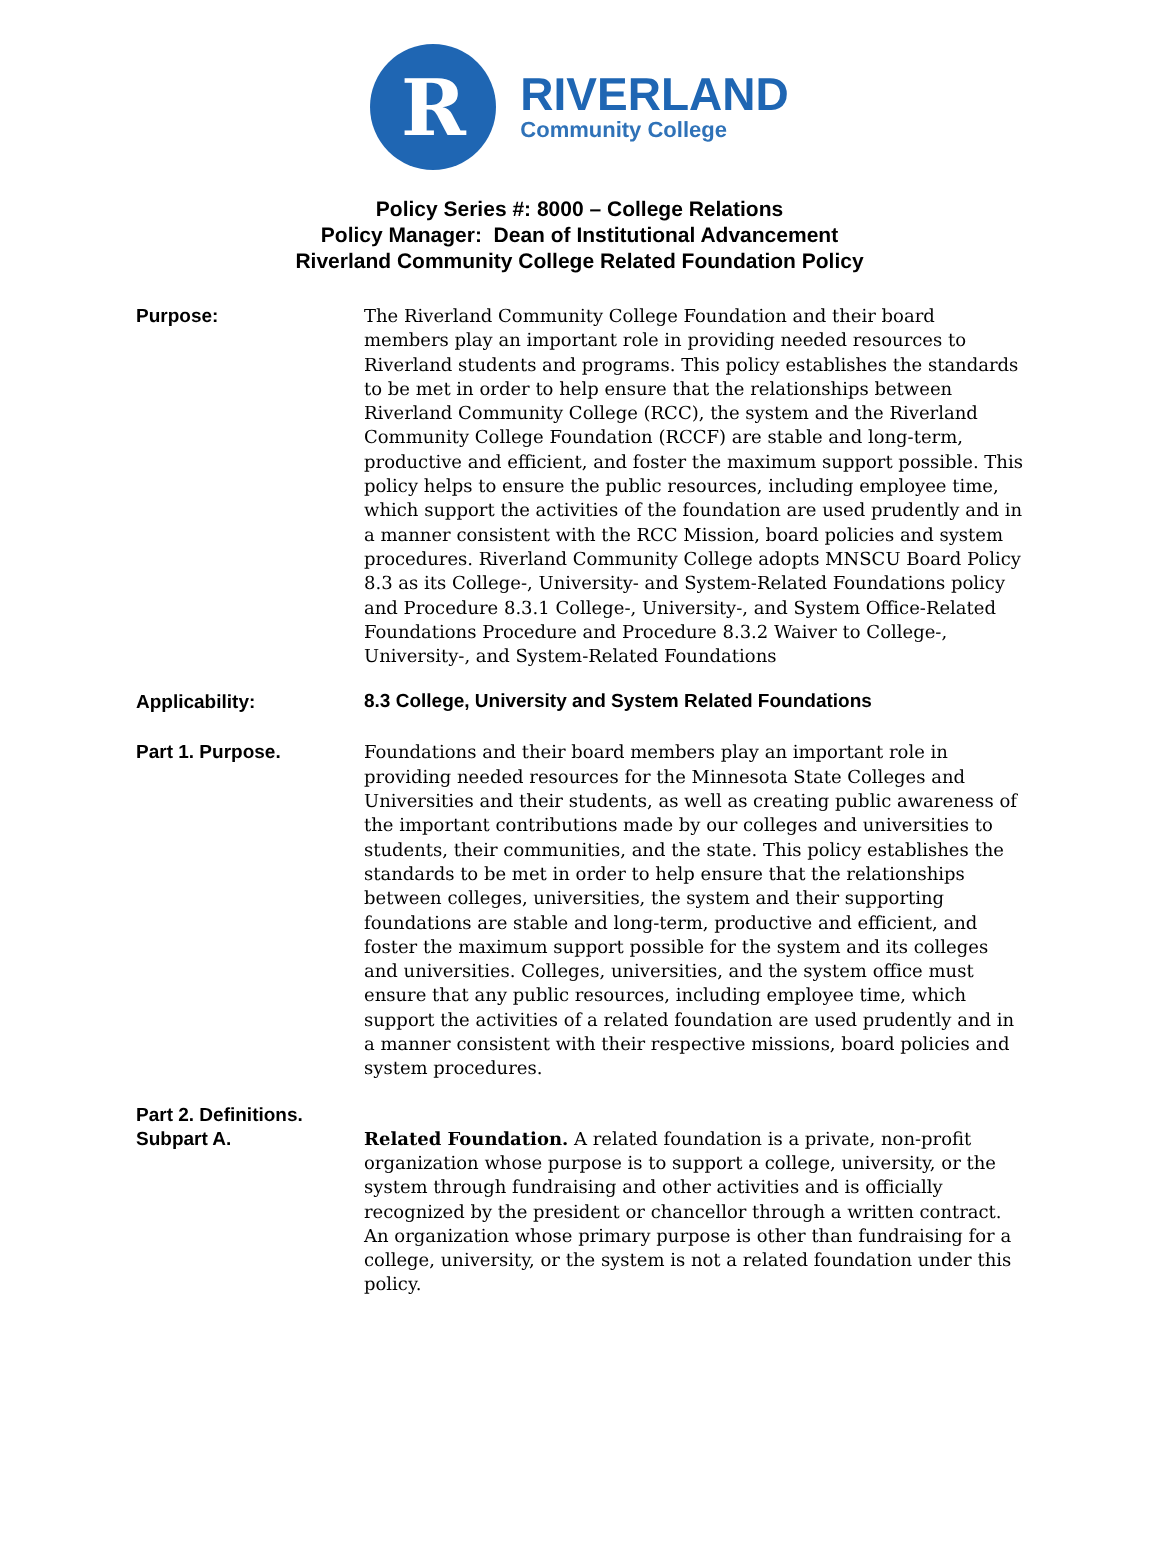R
RIVERLAND
Community College
Policy Series #: 8000 – College Relations
Policy Manager: Dean of Institutional Advancement
Riverland Community College Related Foundation Policy
Purpose:
The Riverland Community College Foundation and their board members play an important role in providing needed resources to Riverland students and programs. This policy establishes the standards to be met in order to help ensure that the relationships between Riverland Community College (RCC), the system and the Riverland Community College Foundation (RCCF) are stable and long-term, productive and efficient, and foster the maximum support possible. This policy helps to ensure the public resources, including employee time, which support the activities of the foundation are used prudently and in a manner consistent with the RCC Mission, board policies and system procedures. Riverland Community College adopts MNSCU Board Policy 8.3 as its College-, University- and System-Related Foundations policy and Procedure 8.3.1 College-, University-, and System Office-Related Foundations Procedure and Procedure 8.3.2 Waiver to College-, University-, and System-Related Foundations
Applicability:
8.3 College, University and System Related Foundations
Part 1. Purpose.
Foundations and their board members play an important role in providing needed resources for the Minnesota State Colleges and Universities and their students, as well as creating public awareness of the important contributions made by our colleges and universities to students, their communities, and the state. This policy establishes the standards to be met in order to help ensure that the relationships between colleges, universities, the system and their supporting foundations are stable and long-term, productive and efficient, and foster the maximum support possible for the system and its colleges and universities. Colleges, universities, and the system office must ensure that any public resources, including employee time, which support the activities of a related foundation are used prudently and in a manner consistent with their respective missions, board policies and system procedures.
Part 2. Definitions.
Subpart A.
Related Foundation. A related foundation is a private, non-profit organization whose purpose is to support a college, university, or the system through fundraising and other activities and is officially recognized by the president or chancellor through a written contract. An organization whose primary purpose is other than fundraising for a college, university, or the system is not a related foundation under this policy.